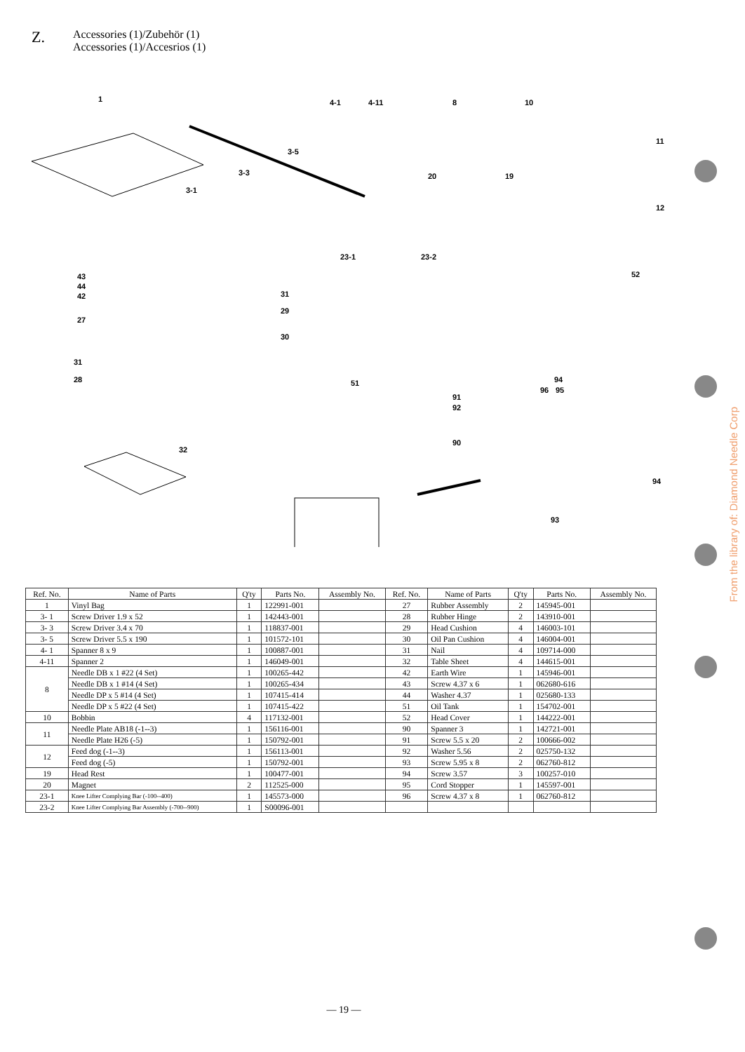Z.
Accessories (1)/Zubehör (1)
Accessories (1)/Accesrios (1)
1 4-1 4-11 8 10
11
3-5
3-3
3-1
20 19
12
23-1 23-2
52 43
44
42 31
29
27
30
31
28 51 94
96 95
91
92
90
32
94
93
| Ref. No. | Name of Parts | Q'ty | Parts No. | Assembly No. | Ref. No. | Name of Parts | Q'ty | Parts No. | Assembly No. |
| --- | --- | --- | --- | --- | --- | --- | --- | --- | --- |
| 1 | Vinyl Bag | 1 | 122991-001 | | 27 | Rubber Assembly | 2 | 145945-001 | |
| 3- 1 | Screw Driver 1.9 x 52 | 1 | 142443-001 | | 28 | Rubber Hinge | 2 | 143910-001 | |
| 3- 3 | Screw Driver 3.4 x 70 | 1 | 118837-001 | | 29 | Head Cushion | 4 | 146003-101 | |
| 3- 5 | Screw Driver 5.5 x 190 | 1 | 101572-101 | | 30 | Oil Pan Cushion | 4 | 146004-001 | |
| 4- 1 | Spanner 8 x 9 | 1 | 100887-001 | | 31 | Nail | 4 | 109714-000 | |
| 4-11 | Spanner 2 | 1 | 146049-001 | | 32 | Table Sheet | 4 | 144615-001 | |
| 8 | Needle DB x 1 #22 (4 Set) | 1 | 100265-442 | | 42 | Earth Wire | 1 | 145946-001 | |
| | Needle DB x 1 #14 (4 Set) | 1 | 100265-434 | | 43 | Screw 4.37 x 6 | 1 | 062680-616 | |
| | Needle DP x 5 #14 (4 Set) | 1 | 107415-414 | | 44 | Washer 4.37 | 1 | 025680-133 | |
| | Needle DP x 5 #22 (4 Set) | 1 | 107415-422 | | 51 | Oil Tank | 1 | 154702-001 | |
| 10 | Bobbin | 4 | 117132-001 | | 52 | Head Cover | 1 | 144222-001 | |
| 11 | Needle Plate AB18 (-1--3) | 1 | 156116-001 | | 90 | Spanner 3 | 1 | 142721-001 | |
| | Needle Plate H26 (-5) | 1 | 150792-001 | | 91 | Screw 5.5 x 20 | 2 | 100666-002 | |
| 12 | Feed dog (-1--3) | 1 | 156113-001 | | 92 | Washer 5.56 | 2 | 025750-132 | |
| | Feed dog (-5) | 1 | 150792-001 | | 93 | Screw 5.95 x 8 | 2 | 062760-812 | |
| 19 | Head Rest | 1 | 100477-001 | | 94 | Screw 3.57 | 3 | 100257-010 | |
| 20 | Magnet | 2 | 112525-000 | | 95 | Cord Stopper | 1 | 145597-001 | |
| 23-1 | Knee Lifter Complying Bar (-100--400) | 1 | 145573-000 | | 96 | Screw 4.37 x 8 | 1 | 062760-812 | |
| 23-2 | Knee Lifter Complying Bar Assembly (-700--900) | 1 | S00096-001 | | | | | | |
From the library of: Diamond Needle Corp
— 19 —